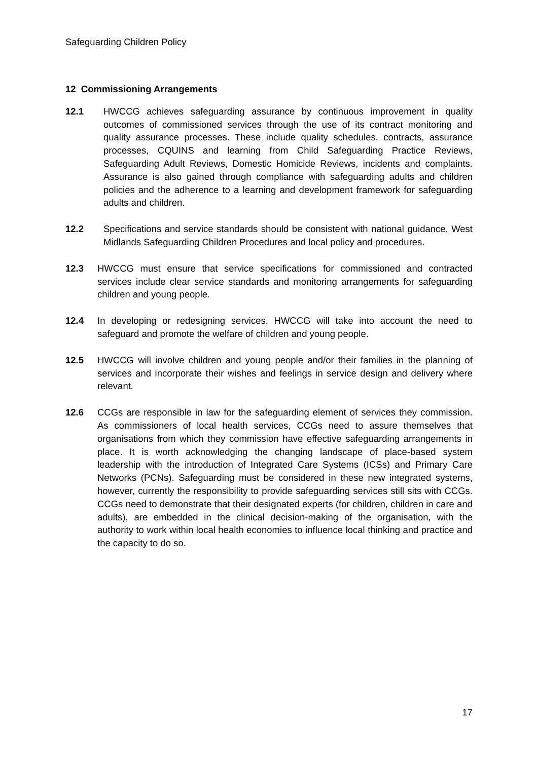Safeguarding Children Policy
12 Commissioning Arrangements
12.1 HWCCG achieves safeguarding assurance by continuous improvement in quality outcomes of commissioned services through the use of its contract monitoring and quality assurance processes. These include quality schedules, contracts, assurance processes, CQUINS and learning from Child Safeguarding Practice Reviews, Safeguarding Adult Reviews, Domestic Homicide Reviews, incidents and complaints. Assurance is also gained through compliance with safeguarding adults and children policies and the adherence to a learning and development framework for safeguarding adults and children.
12.2 Specifications and service standards should be consistent with national guidance, West Midlands Safeguarding Children Procedures and local policy and procedures.
12.3 HWCCG must ensure that service specifications for commissioned and contracted services include clear service standards and monitoring arrangements for safeguarding children and young people.
12.4 In developing or redesigning services, HWCCG will take into account the need to safeguard and promote the welfare of children and young people.
12.5 HWCCG will involve children and young people and/or their families in the planning of services and incorporate their wishes and feelings in service design and delivery where relevant.
12.6 CCGs are responsible in law for the safeguarding element of services they commission. As commissioners of local health services, CCGs need to assure themselves that organisations from which they commission have effective safeguarding arrangements in place. It is worth acknowledging the changing landscape of place-based system leadership with the introduction of Integrated Care Systems (ICSs) and Primary Care Networks (PCNs). Safeguarding must be considered in these new integrated systems, however, currently the responsibility to provide safeguarding services still sits with CCGs. CCGs need to demonstrate that their designated experts (for children, children in care and adults), are embedded in the clinical decision-making of the organisation, with the authority to work within local health economies to influence local thinking and practice and the capacity to do so.
17